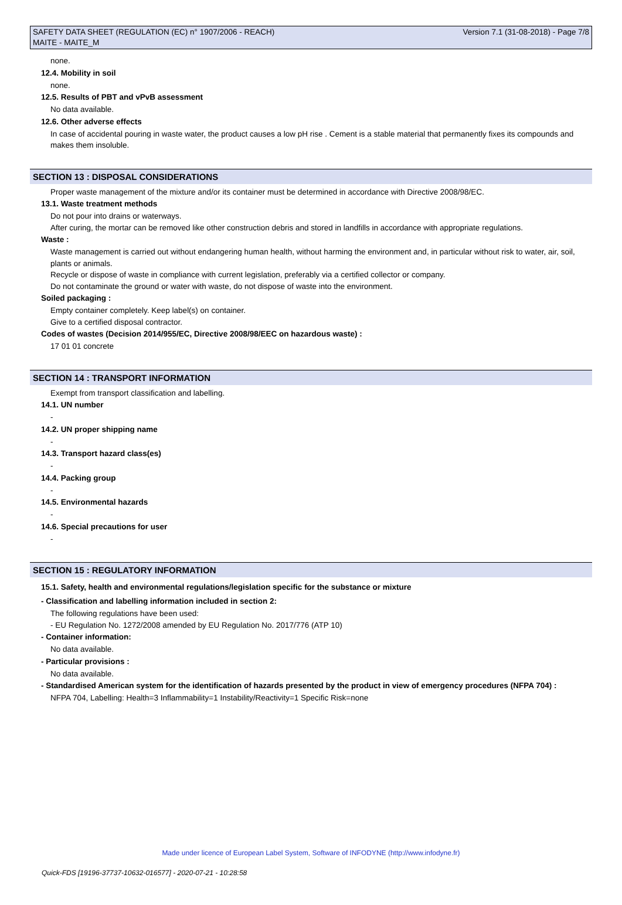SAFETY DATA SHEET (REGULATION (EC) n° 1907/2006 - REACH)
MAITE - MAITE_M
Version 7.1 (31-08-2018) - Page 7/8
none.
12.4. Mobility in soil
none.
12.5. Results of PBT and vPvB assessment
No data available.
12.6. Other adverse effects
In case of accidental pouring in waste water, the product causes a low pH rise . Cement is a stable material that permanently fixes its compounds and makes them insoluble.
SECTION 13 : DISPOSAL CONSIDERATIONS
Proper waste management of the mixture and/or its container must be determined in accordance with Directive 2008/98/EC.
13.1. Waste treatment methods
Do not pour into drains or waterways.
After curing, the mortar can be removed like other construction debris and stored in landfills in accordance with appropriate regulations.
Waste :
Waste management is carried out without endangering human health, without harming the environment and, in particular without risk to water, air, soil, plants or animals.
Recycle or dispose of waste in compliance with current legislation, preferably via a certified collector or company.
Do not contaminate the ground or water with waste, do not dispose of waste into the environment.
Soiled packaging :
Empty container completely. Keep label(s) on container.
Give to a certified disposal contractor.
Codes of wastes (Decision 2014/955/EC, Directive 2008/98/EEC on hazardous waste) :
17 01 01 concrete
SECTION 14 : TRANSPORT INFORMATION
Exempt from transport classification and labelling.
14.1. UN number
-
14.2. UN proper shipping name
-
14.3. Transport hazard class(es)
-
14.4. Packing group
-
14.5. Environmental hazards
-
14.6. Special precautions for user
-
SECTION 15 : REGULATORY INFORMATION
15.1. Safety, health and environmental regulations/legislation specific for the substance or mixture
- Classification and labelling information included in section 2:
The following regulations have been used:
- EU Regulation No. 1272/2008 amended by EU Regulation No. 2017/776 (ATP 10)
- Container information:
No data available.
- Particular provisions :
No data available.
- Standardised American system for the identification of hazards presented by the product in view of emergency procedures (NFPA 704) :
NFPA 704, Labelling: Health=3 Inflammability=1 Instability/Reactivity=1 Specific Risk=none
Made under licence of European Label System, Software of INFODYNE (http://www.infodyne.fr)
Quick-FDS [19196-37737-10632-016577] - 2020-07-21 - 10:28:58